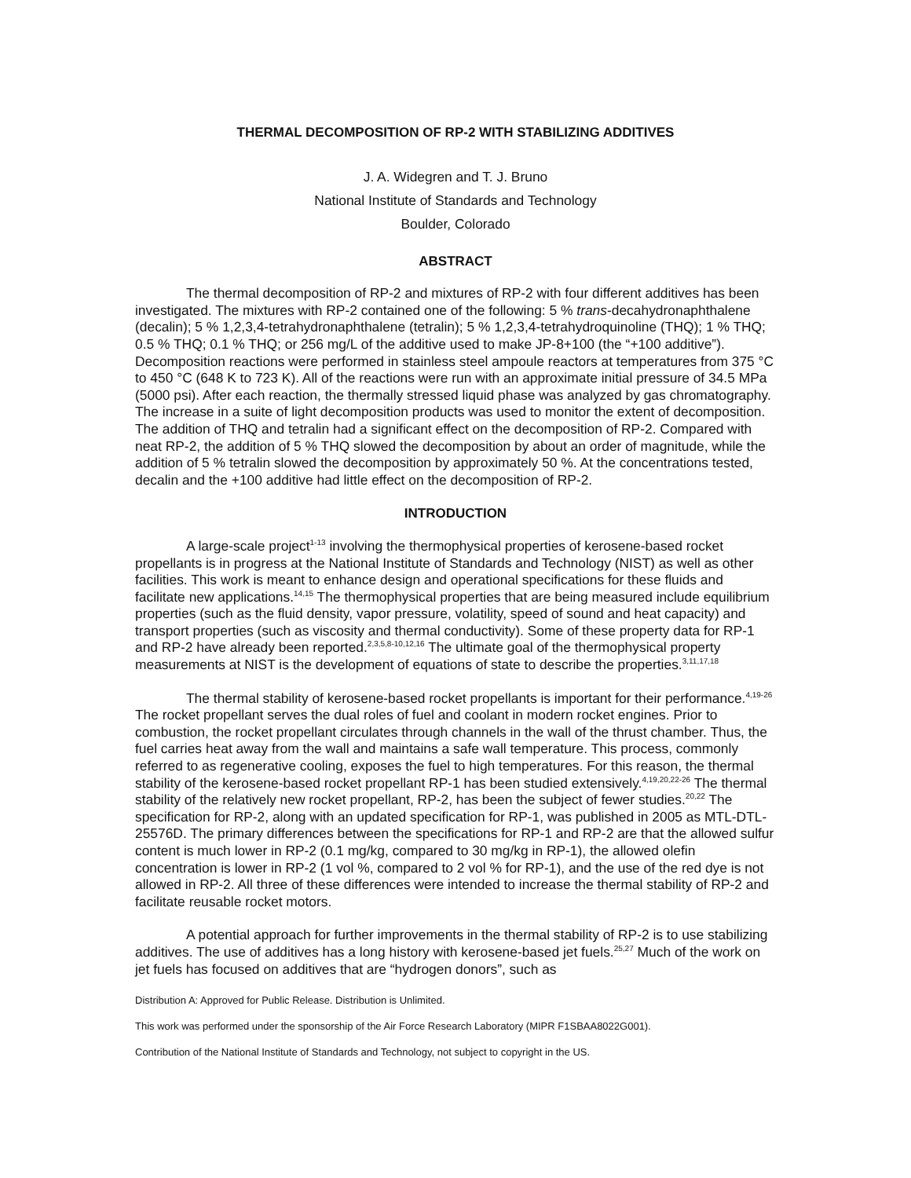THERMAL DECOMPOSITION OF RP-2 WITH STABILIZING ADDITIVES
J. A. Widegren and T. J. Bruno
National Institute of Standards and Technology
Boulder, Colorado
ABSTRACT
The thermal decomposition of RP-2 and mixtures of RP-2 with four different additives has been investigated. The mixtures with RP-2 contained one of the following: 5 % trans-decahydronaphthalene (decalin); 5 % 1,2,3,4-tetrahydronaphthalene (tetralin); 5 % 1,2,3,4-tetrahydroquinoline (THQ); 1 % THQ; 0.5 % THQ; 0.1 % THQ; or 256 mg/L of the additive used to make JP-8+100 (the “+100 additive”). Decomposition reactions were performed in stainless steel ampoule reactors at temperatures from 375 °C to 450 °C (648 K to 723 K). All of the reactions were run with an approximate initial pressure of 34.5 MPa (5000 psi). After each reaction, the thermally stressed liquid phase was analyzed by gas chromatography. The increase in a suite of light decomposition products was used to monitor the extent of decomposition. The addition of THQ and tetralin had a significant effect on the decomposition of RP-2. Compared with neat RP-2, the addition of 5 % THQ slowed the decomposition by about an order of magnitude, while the addition of 5 % tetralin slowed the decomposition by approximately 50 %. At the concentrations tested, decalin and the +100 additive had little effect on the decomposition of RP-2.
INTRODUCTION
A large-scale project<sup>1-13</sup> involving the thermophysical properties of kerosene-based rocket propellants is in progress at the National Institute of Standards and Technology (NIST) as well as other facilities. This work is meant to enhance design and operational specifications for these fluids and facilitate new applications.<sup>14,15</sup> The thermophysical properties that are being measured include equilibrium properties (such as the fluid density, vapor pressure, volatility, speed of sound and heat capacity) and transport properties (such as viscosity and thermal conductivity). Some of these property data for RP-1 and RP-2 have already been reported.<sup>2,3,5,8-10,12,16</sup> The ultimate goal of the thermophysical property measurements at NIST is the development of equations of state to describe the properties.<sup>3,11,17,18</sup>
The thermal stability of kerosene-based rocket propellants is important for their performance.<sup>4,19-26</sup> The rocket propellant serves the dual roles of fuel and coolant in modern rocket engines. Prior to combustion, the rocket propellant circulates through channels in the wall of the thrust chamber. Thus, the fuel carries heat away from the wall and maintains a safe wall temperature. This process, commonly referred to as regenerative cooling, exposes the fuel to high temperatures. For this reason, the thermal stability of the kerosene-based rocket propellant RP-1 has been studied extensively.<sup>4,19,20,22-26</sup> The thermal stability of the relatively new rocket propellant, RP-2, has been the subject of fewer studies.<sup>20,22</sup> The specification for RP-2, along with an updated specification for RP-1, was published in 2005 as MTL-DTL-25576D. The primary differences between the specifications for RP-1 and RP-2 are that the allowed sulfur content is much lower in RP-2 (0.1 mg/kg, compared to 30 mg/kg in RP-1), the allowed olefin concentration is lower in RP-2 (1 vol %, compared to 2 vol % for RP-1), and the use of the red dye is not allowed in RP-2. All three of these differences were intended to increase the thermal stability of RP-2 and facilitate reusable rocket motors.
A potential approach for further improvements in the thermal stability of RP-2 is to use stabilizing additives. The use of additives has a long history with kerosene-based jet fuels.<sup>25,27</sup> Much of the work on jet fuels has focused on additives that are “hydrogen donors”, such as
Distribution A: Approved for Public Release. Distribution is Unlimited.
This work was performed under the sponsorship of the Air Force Research Laboratory (MIPR F1SBAA8022G001).
Contribution of the National Institute of Standards and Technology, not subject to copyright in the US.